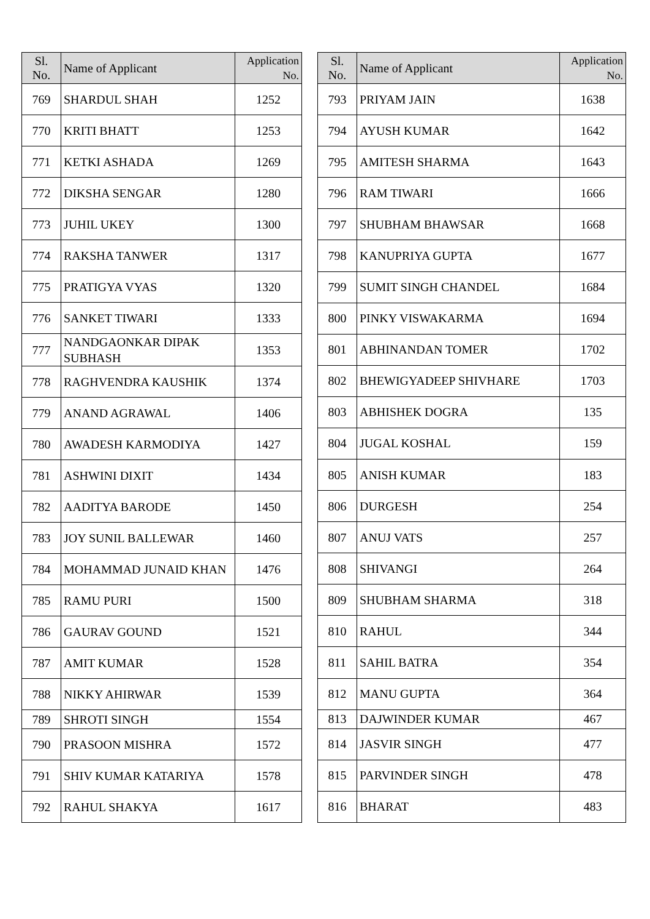| Sl. No. | Name of Applicant | Application No. |
| --- | --- | --- |
| 769 | SHARDUL SHAH | 1252 |
| 770 | KRITI BHATT | 1253 |
| 771 | KETKI ASHADA | 1269 |
| 772 | DIKSHA SENGAR | 1280 |
| 773 | JUHIL UKEY | 1300 |
| 774 | RAKSHA TANWER | 1317 |
| 775 | PRATIGYA VYAS | 1320 |
| 776 | SANKET TIWARI | 1333 |
| 777 | NANDGAONKAR DIPAK SUBHASH | 1353 |
| 778 | RAGHVENDRA KAUSHIK | 1374 |
| 779 | ANAND AGRAWAL | 1406 |
| 780 | AWADESH KARMODIYA | 1427 |
| 781 | ASHWINI DIXIT | 1434 |
| 782 | AADITYA BARODE | 1450 |
| 783 | JOY SUNIL BALLEWAR | 1460 |
| 784 | MOHAMMAD JUNAID KHAN | 1476 |
| 785 | RAMU PURI | 1500 |
| 786 | GAURAV GOUND | 1521 |
| 787 | AMIT KUMAR | 1528 |
| 788 | NIKKY AHIRWAR | 1539 |
| 789 | SHROTI SINGH | 1554 |
| 790 | PRASOON MISHRA | 1572 |
| 791 | SHIV KUMAR KATARIYA | 1578 |
| 792 | RAHUL SHAKYA | 1617 |
| Sl. No. | Name of Applicant | Application No. |
| --- | --- | --- |
| 793 | PRIYAM JAIN | 1638 |
| 794 | AYUSH KUMAR | 1642 |
| 795 | AMITESH SHARMA | 1643 |
| 796 | RAM TIWARI | 1666 |
| 797 | SHUBHAM BHAWSAR | 1668 |
| 798 | KANUPRIYA GUPTA | 1677 |
| 799 | SUMIT SINGH CHANDEL | 1684 |
| 800 | PINKY VISWAKARMA | 1694 |
| 801 | ABHINANDAN TOMER | 1702 |
| 802 | BHEWIGYADEEP SHIVHARE | 1703 |
| 803 | ABHISHEK DOGRA | 135 |
| 804 | JUGAL KOSHAL | 159 |
| 805 | ANISH KUMAR | 183 |
| 806 | DURGESH | 254 |
| 807 | ANUJ VATS | 257 |
| 808 | SHIVANGI | 264 |
| 809 | SHUBHAM SHARMA | 318 |
| 810 | RAHUL | 344 |
| 811 | SAHIL BATRA | 354 |
| 812 | MANU GUPTA | 364 |
| 813 | DAJWINDER KUMAR | 467 |
| 814 | JASVIR SINGH | 477 |
| 815 | PARVINDER SINGH | 478 |
| 816 | BHARAT | 483 |